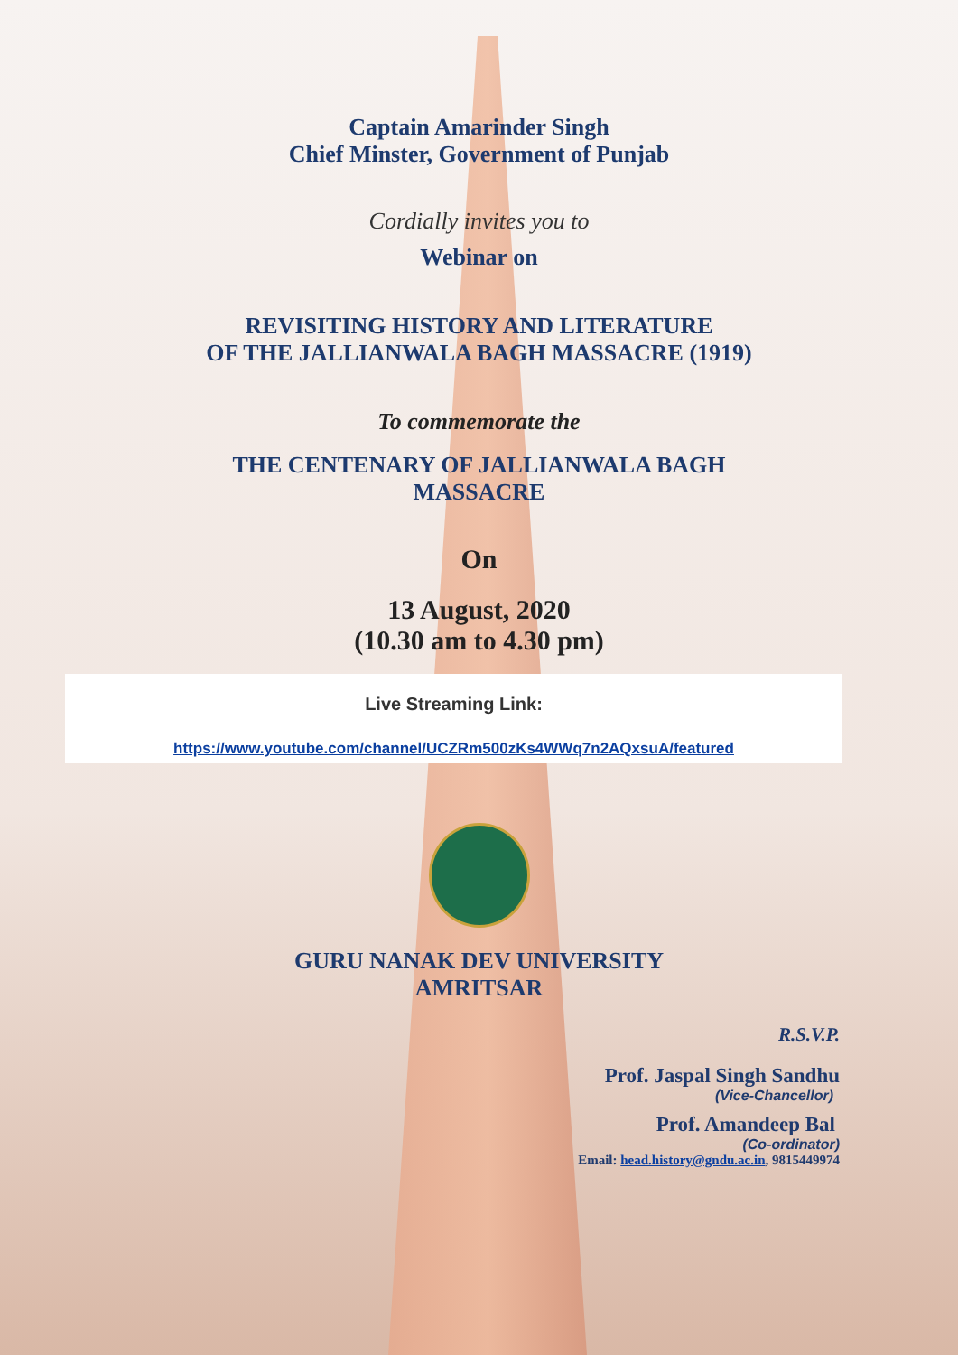Captain Amarinder Singh
Chief Minster, Government of Punjab
Cordially invites you to
Webinar on
REVISITING HISTORY AND LITERATURE
OF THE JALLIANWALA BAGH MASSACRE (1919)
To commemorate the
THE CENTENARY OF JALLIANWALA BAGH
MASSACRE
On
13 August, 2020
(10.30 am to 4.30 pm)
Live Streaming Link:
https://www.youtube.com/channel/UCZRm500zKs4WWq7n2AQxsuA/featured
GURU NANAK DEV UNIVERSITY
AMRITSAR
R.S.V.P.
Prof. Jaspal Singh Sandhu
(Vice-Chancellor)
Prof. Amandeep Bal
(Co-ordinator)
Email: head.history@gndu.ac.in, 9815449974